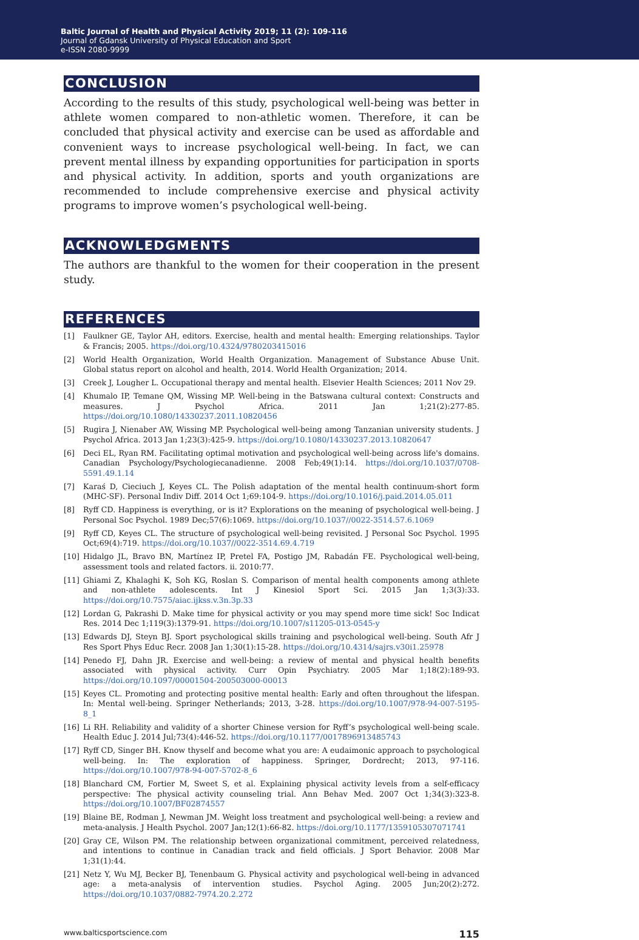Baltic Journal of Health and Physical Activity 2019; 11 (2): 109-116
Journal of Gdansk University of Physical Education and Sport
e-ISSN 2080-9999
CONCLUSION
According to the results of this study, psychological well-being was better in athlete women compared to non-athletic women. Therefore, it can be concluded that physical activity and exercise can be used as affordable and convenient ways to increase psychological well-being. In fact, we can prevent mental illness by expanding opportunities for participation in sports and physical activity. In addition, sports and youth organizations are recommended to include comprehensive exercise and physical activity programs to improve women’s psychological well-being.
ACKNOWLEDGMENTS
The authors are thankful to the women for their cooperation in the present study.
REFERENCES
[1] Faulkner GE, Taylor AH, editors. Exercise, health and mental health: Emerging relationships. Taylor & Francis; 2005. https://doi.org/10.4324/9780203415016
[2] World Health Organization, World Health Organization. Management of Substance Abuse Unit. Global status report on alcohol and health, 2014. World Health Organization; 2014.
[3] Creek J, Lougher L. Occupational therapy and mental health. Elsevier Health Sciences; 2011 Nov 29.
[4] Khumalo IP, Temane QM, Wissing MP. Well-being in the Batswana cultural context: Constructs and measures. J Psychol Africa. 2011 Jan 1;21(2):277-85. https://doi.org/10.1080/14330237.2011.10820456
[5] Rugira J, Nienaber AW, Wissing MP. Psychological well-being among Tanzanian university students. J Psychol Africa. 2013 Jan 1;23(3):425-9. https://doi.org/10.1080/14330237.2013.10820647
[6] Deci EL, Ryan RM. Facilitating optimal motivation and psychological well-being across life's domains. Canadian Psychology/Psychologiecanadienne. 2008 Feb;49(1):14. https://doi.org/10.1037/0708-5591.49.1.14
[7] Karaś D, Cieciuch J, Keyes CL. The Polish adaptation of the mental health continuum-short form (MHC-SF). Personal Indiv Diff. 2014 Oct 1;69:104-9. https://doi.org/10.1016/j.paid.2014.05.011
[8] Ryff CD. Happiness is everything, or is it? Explorations on the meaning of psychological well-being. J Personal Soc Psychol. 1989 Dec;57(6):1069. https://doi.org/10.1037//0022-3514.57.6.1069
[9] Ryff CD, Keyes CL. The structure of psychological well-being revisited. J Personal Soc Psychol. 1995 Oct;69(4):719. https://doi.org/10.1037//0022-3514.69.4.719
[10] Hidalgo JL, Bravo BN, Martínez IP, Pretel FA, Postigo JM, Rabadán FE. Psychological well-being, assessment tools and related factors. ii. 2010:77.
[11] Ghiami Z, Khalaghi K, Soh KG, Roslan S. Comparison of mental health components among athlete and non-athlete adolescents. Int J Kinesiol Sport Sci. 2015 Jan 1;3(3):33. https://doi.org/10.7575/aiac.ijkss.v.3n.3p.33
[12] Lordan G, Pakrashi D. Make time for physical activity or you may spend more time sick! Soc Indicat Res. 2014 Dec 1;119(3):1379-91. https://doi.org/10.1007/s11205-013-0545-y
[13] Edwards DJ, Steyn BJ. Sport psychological skills training and psychological well-being. South Afr J Res Sport Phys Educ Recr. 2008 Jan 1;30(1):15-28. https://doi.org/10.4314/sajrs.v30i1.25978
[14] Penedo FJ, Dahn JR. Exercise and well-being: a review of mental and physical health benefits associated with physical activity. Curr Opin Psychiatry. 2005 Mar 1;18(2):189-93. https://doi.org/10.1097/00001504-200503000-00013
[15] Keyes CL. Promoting and protecting positive mental health: Early and often throughout the lifespan. In: Mental well-being. Springer Netherlands; 2013, 3-28. https://doi.org/10.1007/978-94-007-5195-8_1
[16] Li RH. Reliability and validity of a shorter Chinese version for Ryff’s psychological well-being scale. Health Educ J. 2014 Jul;73(4):446-52. https://doi.org/10.1177/0017896913485743
[17] Ryff CD, Singer BH. Know thyself and become what you are: A eudaimonic approach to psychological well-being. In: The exploration of happiness. Springer, Dordrecht; 2013, 97-116. https://doi.org/10.1007/978-94-007-5702-8_6
[18] Blanchard CM, Fortier M, Sweet S, et al. Explaining physical activity levels from a self-efficacy perspective: The physical activity counseling trial. Ann Behav Med. 2007 Oct 1;34(3):323-8. https://doi.org/10.1007/BF02874557
[19] Blaine BE, Rodman J, Newman JM. Weight loss treatment and psychological well-being: a review and meta-analysis. J Health Psychol. 2007 Jan;12(1):66-82. https://doi.org/10.1177/1359105307071741
[20] Gray CE, Wilson PM. The relationship between organizational commitment, perceived relatedness, and intentions to continue in Canadian track and field officials. J Sport Behavior. 2008 Mar 1;31(1):44.
[21] Netz Y, Wu MJ, Becker BJ, Tenenbaum G. Physical activity and psychological well-being in advanced age: a meta-analysis of intervention studies. Psychol Aging. 2005 Jun;20(2):272. https://doi.org/10.1037/0882-7974.20.2.272
www.balticsportscience.com 115